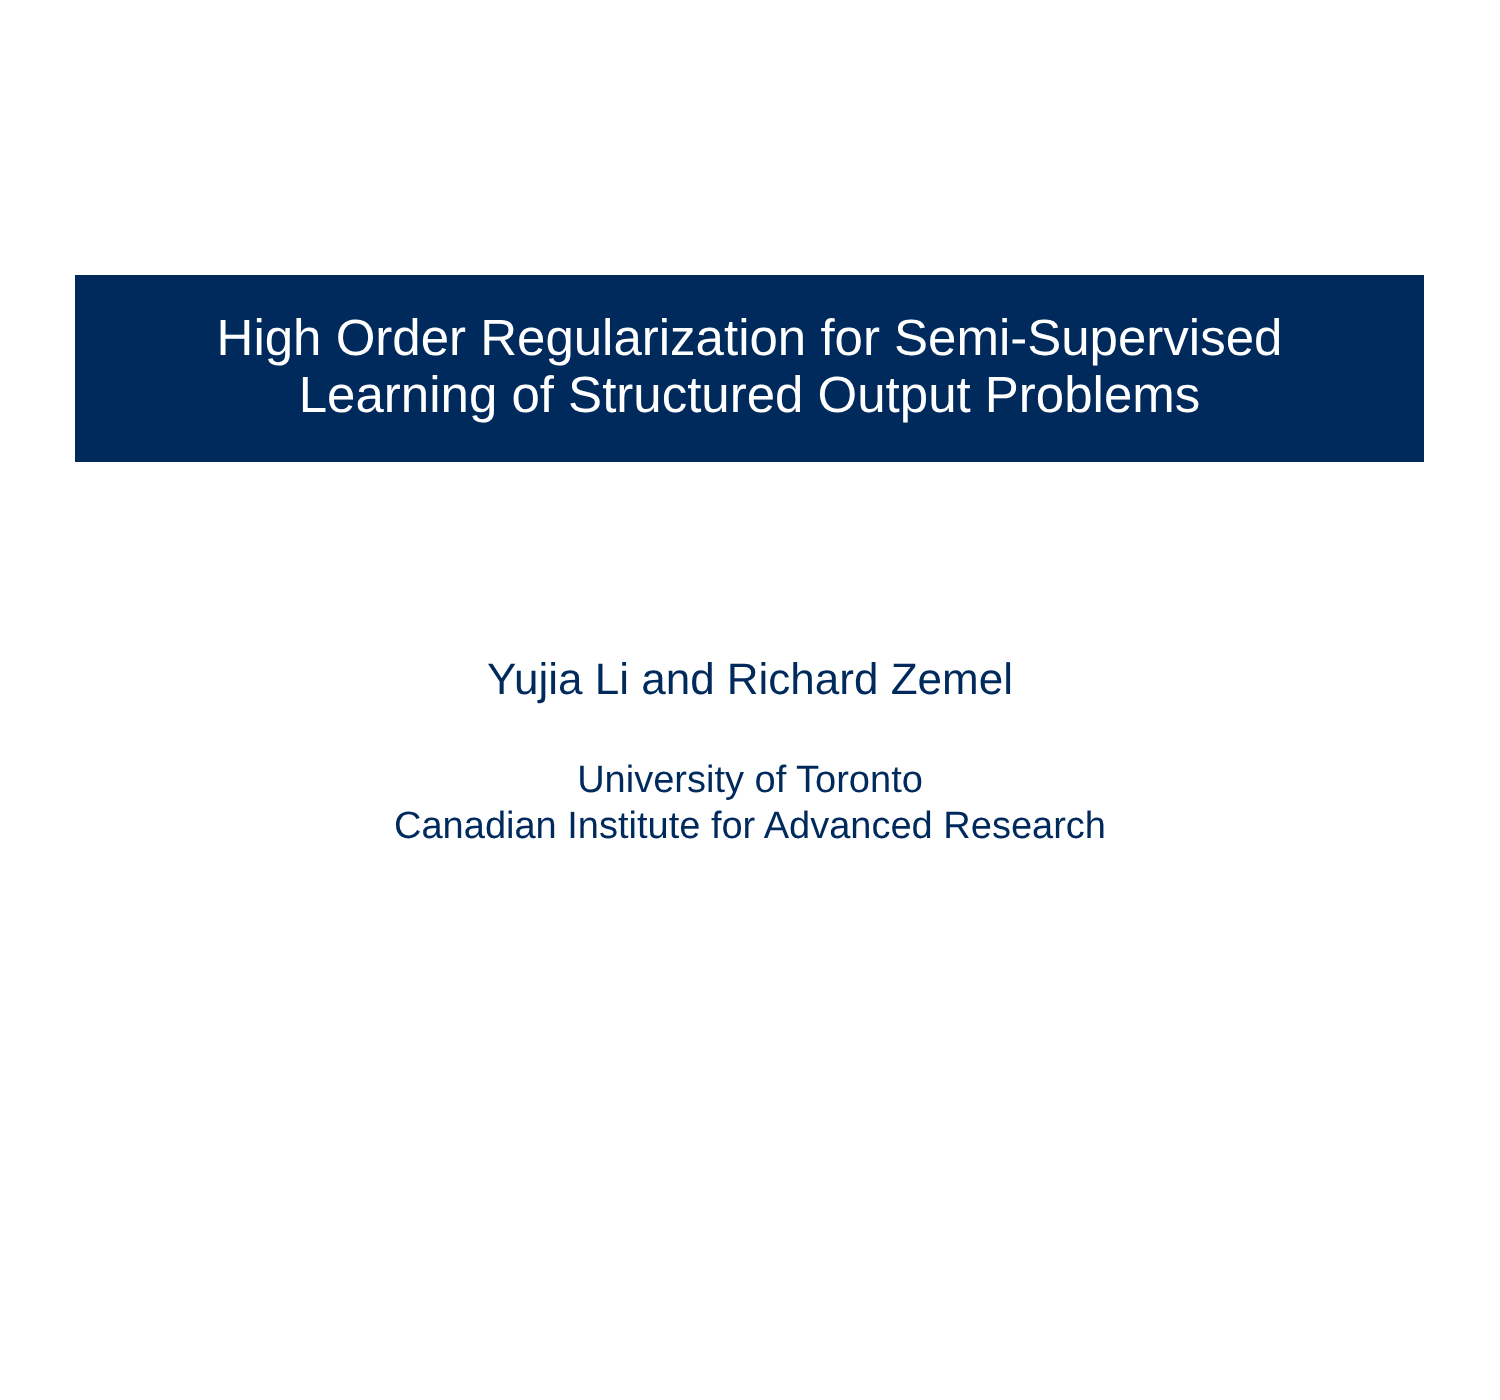High Order Regularization for Semi-Supervised
Learning of Structured Output Problems
Yujia Li and Richard Zemel
University of Toronto
Canadian Institute for Advanced Research